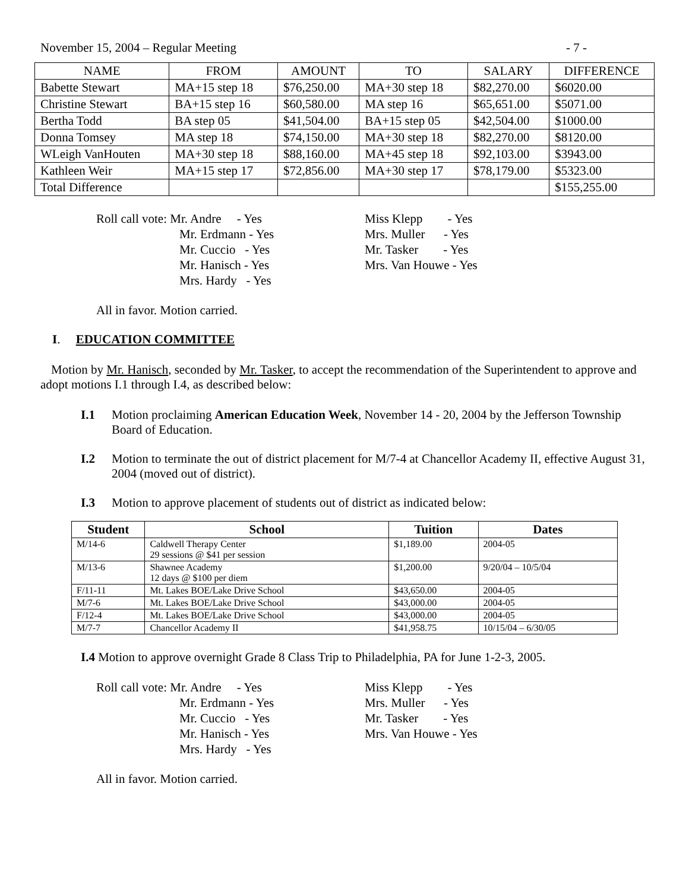November 15, 2004 – Regular Meeting - 7 -
| NAME | FROM | AMOUNT | TO | SALARY | DIFFERENCE |
| --- | --- | --- | --- | --- | --- |
| Babette Stewart | MA+15 step 18 | $76,250.00 | MA+30 step 18 | $82,270.00 | $6020.00 |
| Christine Stewart | BA+15 step 16 | $60,580.00 | MA step 16 | $65,651.00 | $5071.00 |
| Bertha Todd | BA step 05 | $41,504.00 | BA+15 step 05 | $42,504.00 | $1000.00 |
| Donna Tomsey | MA step 18 | $74,150.00 | MA+30 step 18 | $82,270.00 | $8120.00 |
| WLeigh VanHouten | MA+30 step 18 | $88,160.00 | MA+45 step 18 | $92,103.00 | $3943.00 |
| Kathleen Weir | MA+15 step 17 | $72,856.00 | MA+30 step 17 | $78,179.00 | $5323.00 |
| Total Difference | | | | | $155,255.00 |
Roll call vote: Mr. Andre - Yes
Mr. Erdmann - Yes
Mr. Cuccio - Yes
Mr. Hanisch - Yes
Mrs. Hardy - Yes
Miss Klepp - Yes
Mrs. Muller - Yes
Mr. Tasker - Yes
Mrs. Van Houwe - Yes
All in favor. Motion carried.
I. EDUCATION COMMITTEE
Motion by Mr. Hanisch, seconded by Mr. Tasker, to accept the recommendation of the Superintendent to approve and adopt motions I.1 through I.4, as described below:
I.1 Motion proclaiming American Education Week, November 14 - 20, 2004 by the Jefferson Township Board of Education.
I.2 Motion to terminate the out of district placement for M/7-4 at Chancellor Academy II, effective August 31, 2004 (moved out of district).
I.3 Motion to approve placement of students out of district as indicated below:
| Student | School | Tuition | Dates |
| --- | --- | --- | --- |
| M/14-6 | Caldwell Therapy Center 29 sessions @ $41 per session | $1,189.00 | 2004-05 |
| M/13-6 | Shawnee Academy 12 days @ $100 per diem | $1,200.00 | 9/20/04 – 10/5/04 |
| F/11-11 | Mt. Lakes BOE/Lake Drive School | $43,650.00 | 2004-05 |
| M/7-6 | Mt. Lakes BOE/Lake Drive School | $43,000.00 | 2004-05 |
| F/12-4 | Mt. Lakes BOE/Lake Drive School | $43,000.00 | 2004-05 |
| M/7-7 | Chancellor Academy II | $41,958.75 | 10/15/04 – 6/30/05 |
I.4 Motion to approve overnight Grade 8 Class Trip to Philadelphia, PA for June 1-2-3, 2005.
Roll call vote: Mr. Andre - Yes
Mr. Erdmann - Yes
Mr. Cuccio - Yes
Mr. Hanisch - Yes
Mrs. Hardy - Yes
Miss Klepp - Yes
Mrs. Muller - Yes
Mr. Tasker - Yes
Mrs. Van Houwe - Yes
All in favor. Motion carried.